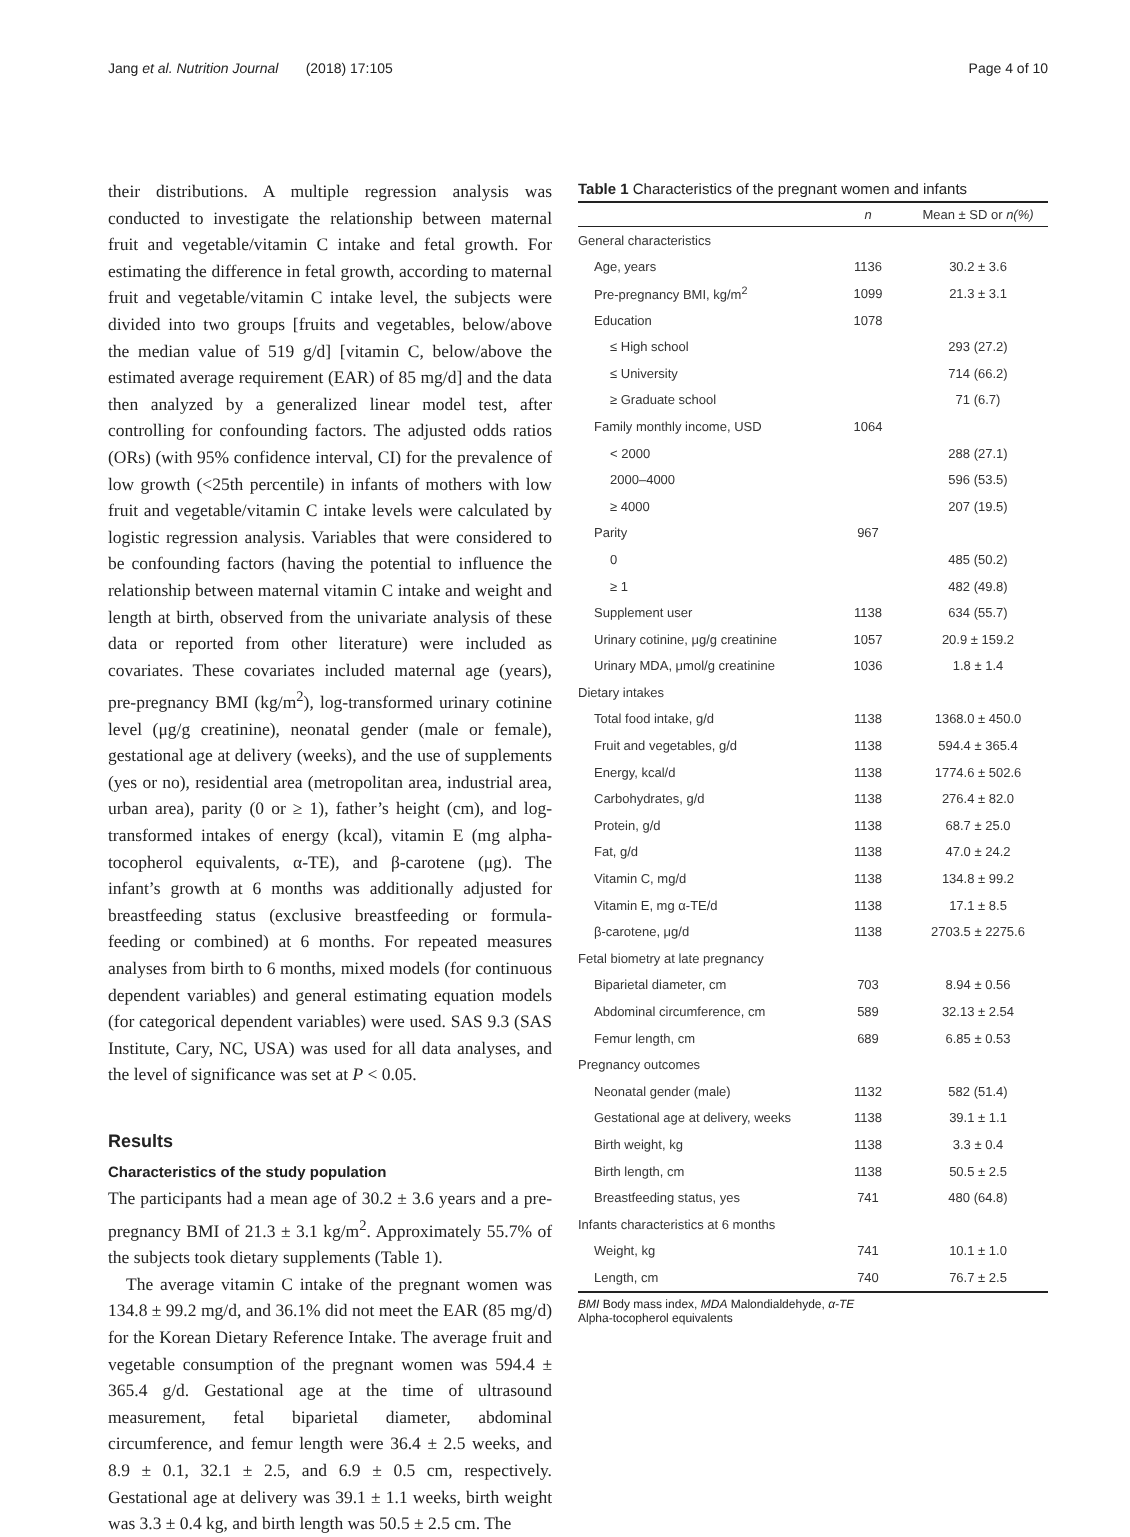Jang et al. Nutrition Journal (2018) 17:105 Page 4 of 10
their distributions. A multiple regression analysis was conducted to investigate the relationship between maternal fruit and vegetable/vitamin C intake and fetal growth. For estimating the difference in fetal growth, according to maternal fruit and vegetable/vitamin C intake level, the subjects were divided into two groups [fruits and vegetables, below/above the median value of 519 g/d] [vitamin C, below/above the estimated average requirement (EAR) of 85 mg/d] and the data then analyzed by a generalized linear model test, after controlling for confounding factors. The adjusted odds ratios (ORs) (with 95% confidence interval, CI) for the prevalence of low growth (<25th percentile) in infants of mothers with low fruit and vegetable/vitamin C intake levels were calculated by logistic regression analysis. Variables that were considered to be confounding factors (having the potential to influence the relationship between maternal vitamin C intake and weight and length at birth, observed from the univariate analysis of these data or reported from other literature) were included as covariates. These covariates included maternal age (years), pre-pregnancy BMI (kg/m<sup>2</sup>), log-transformed urinary cotinine level (μg/g creatinine), neonatal gender (male or female), gestational age at delivery (weeks), and the use of supplements (yes or no), residential area (metropolitan area, industrial area, urban area), parity (0 or ≥ 1), father’s height (cm), and log-transformed intakes of energy (kcal), vitamin E (mg alpha-tocopherol equivalents, α-TE), and β-carotene (μg). The infant’s growth at 6 months was additionally adjusted for breastfeeding status (exclusive breastfeeding or formula-feeding or combined) at 6 months. For repeated measures analyses from birth to 6 months, mixed models (for continuous dependent variables) and general estimating equation models (for categorical dependent variables) were used. SAS 9.3 (SAS Institute, Cary, NC, USA) was used for all data analyses, and the level of significance was set at P < 0.05.
Results
Characteristics of the study population
The participants had a mean age of 30.2 ± 3.6 years and a pre-pregnancy BMI of 21.3 ± 3.1 kg/m<sup>2</sup>. Approximately 55.7% of the subjects took dietary supplements (Table 1).
The average vitamin C intake of the pregnant women was 134.8 ± 99.2 mg/d, and 36.1% did not meet the EAR (85 mg/d) for the Korean Dietary Reference Intake. The average fruit and vegetable consumption of the pregnant women was 594.4 ± 365.4 g/d. Gestational age at the time of ultrasound measurement, fetal biparietal diameter, abdominal circumference, and femur length were 36.4 ± 2.5 weeks, and 8.9 ± 0.1, 32.1 ± 2.5, and 6.9 ± 0.5 cm, respectively. Gestational age at delivery was 39.1 ± 1.1 weeks, birth weight was 3.3 ± 0.4 kg, and birth length was 50.5 ± 2.5 cm. The
Table 1 Characteristics of the pregnant women and infants
| | n | Mean ± SD or n(%) |
| --- | --- | --- |
| General characteristics | | |
| Age, years | 1136 | 30.2 ± 3.6 |
| Pre-pregnancy BMI, kg/m<sup>2</sup> | 1099 | 21.3 ± 3.1 |
| Education | 1078 | |
| ≤ High school | | 293 (27.2) |
| ≤ University | | 714 (66.2) |
| ≥ Graduate school | | 71 (6.7) |
| Family monthly income, USD | 1064 | |
| < 2000 | | 288 (27.1) |
| 2000–4000 | | 596 (53.5) |
| ≥ 4000 | | 207 (19.5) |
| Parity | 967 | |
| 0 | | 485 (50.2) |
| ≥ 1 | | 482 (49.8) |
| Supplement user | 1138 | 634 (55.7) |
| Urinary cotinine, μg/g creatinine | 1057 | 20.9 ± 159.2 |
| Urinary MDA, μmol/g creatinine | 1036 | 1.8 ± 1.4 |
| Dietary intakes | | |
| Total food intake, g/d | 1138 | 1368.0 ± 450.0 |
| Fruit and vegetables, g/d | 1138 | 594.4 ± 365.4 |
| Energy, kcal/d | 1138 | 1774.6 ± 502.6 |
| Carbohydrates, g/d | 1138 | 276.4 ± 82.0 |
| Protein, g/d | 1138 | 68.7 ± 25.0 |
| Fat, g/d | 1138 | 47.0 ± 24.2 |
| Vitamin C, mg/d | 1138 | 134.8 ± 99.2 |
| Vitamin E, mg α-TE/d | 1138 | 17.1 ± 8.5 |
| β-carotene, μg/d | 1138 | 2703.5 ± 2275.6 |
| Fetal biometry at late pregnancy | | |
| Biparietal diameter, cm | 703 | 8.94 ± 0.56 |
| Abdominal circumference, cm | 589 | 32.13 ± 2.54 |
| Femur length, cm | 689 | 6.85 ± 0.53 |
| Pregnancy outcomes | | |
| Neonatal gender (male) | 1132 | 582 (51.4) |
| Gestational age at delivery, weeks | 1138 | 39.1 ± 1.1 |
| Birth weight, kg | 1138 | 3.3 ± 0.4 |
| Birth length, cm | 1138 | 50.5 ± 2.5 |
| Breastfeeding status, yes | 741 | 480 (64.8) |
| Infants characteristics at 6 months | | |
| Weight, kg | 741 | 10.1 ± 1.0 |
| Length, cm | 740 | 76.7 ± 2.5 |
BMI Body mass index, MDA Malondialdehyde, α-TE
Alpha-tocopherol equivalents